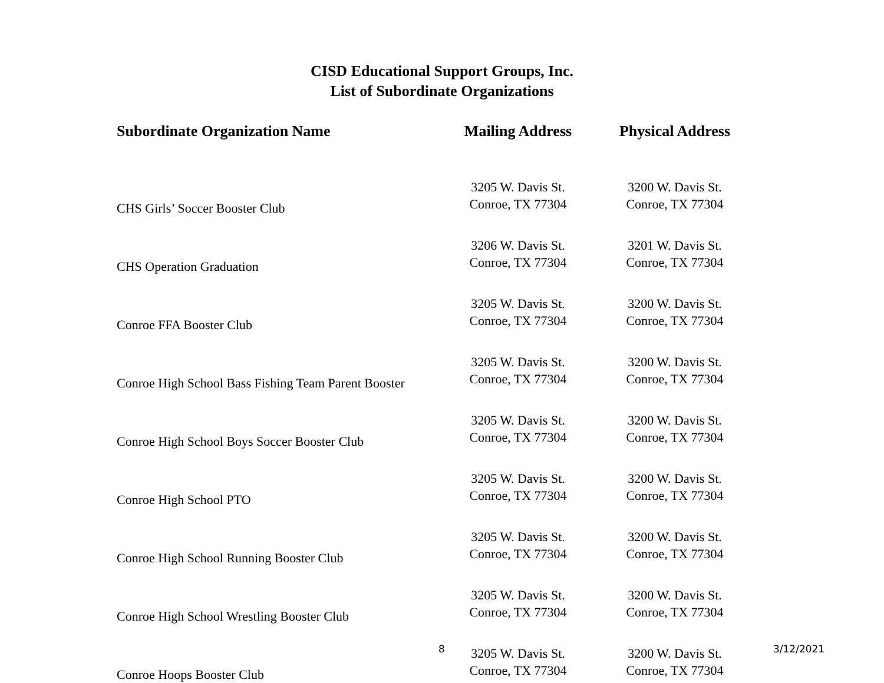CISD Educational Support Groups, Inc.
List of Subordinate Organizations
| Subordinate Organization Name | Mailing Address | Physical Address |
| --- | --- | --- |
| CHS Girls’ Soccer Booster Club | 3205 W. Davis St. Conroe, TX 77304 | 3200 W. Davis St. Conroe, TX 77304 |
| CHS Operation Graduation | 3206 W. Davis St. Conroe, TX 77304 | 3201 W. Davis St. Conroe, TX 77304 |
| Conroe FFA Booster Club | 3205 W. Davis St. Conroe, TX 77304 | 3200 W. Davis St. Conroe, TX 77304 |
| Conroe High School Bass Fishing Team Parent Booster | 3205 W. Davis St. Conroe, TX 77304 | 3200 W. Davis St. Conroe, TX 77304 |
| Conroe High School Boys Soccer Booster Club | 3205 W. Davis St. Conroe, TX 77304 | 3200 W. Davis St. Conroe, TX 77304 |
| Conroe High School PTO | 3205 W. Davis St. Conroe, TX 77304 | 3200 W. Davis St. Conroe, TX 77304 |
| Conroe High School Running Booster Club | 3205 W. Davis St. Conroe, TX 77304 | 3200 W. Davis St. Conroe, TX 77304 |
| Conroe High School Wrestling Booster Club | 3205 W. Davis St. Conroe, TX 77304 | 3200 W. Davis St. Conroe, TX 77304 |
| Conroe Hoops Booster Club | 3205 W. Davis St. Conroe, TX 77304 | 3200 W. Davis St. Conroe, TX 77304 |
8 3/12/2021